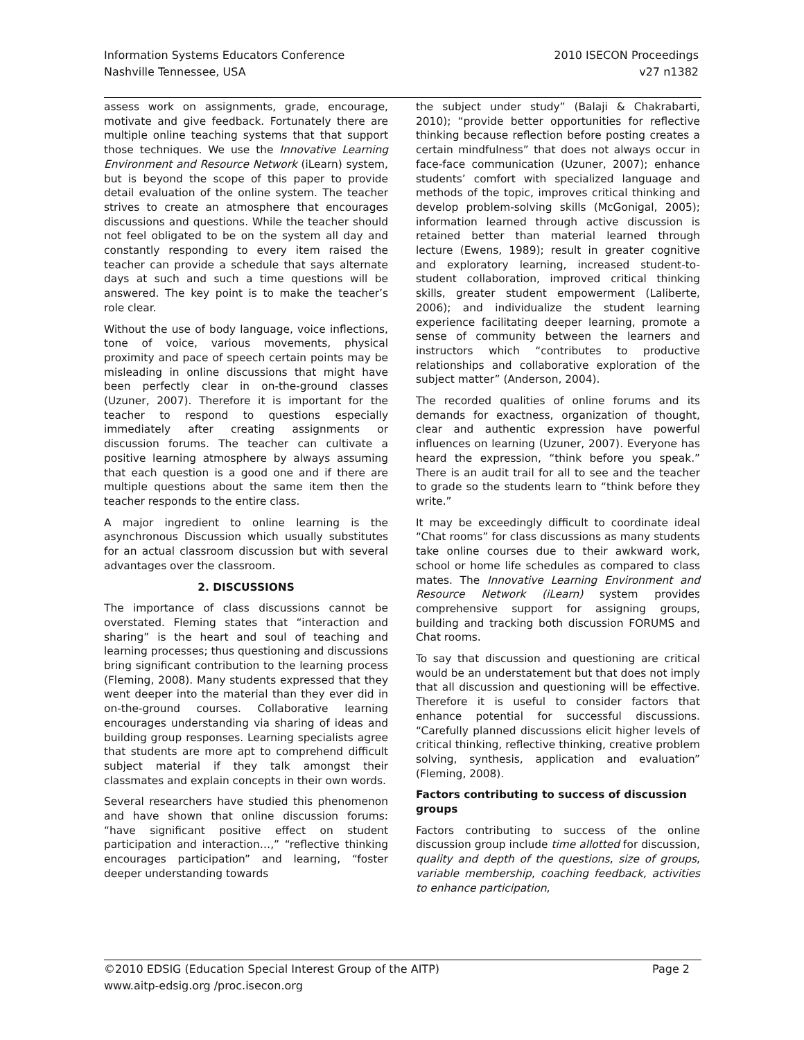Information Systems Educators Conference
Nashville Tennessee, USA
2010 ISECON Proceedings
v27 n1382
assess work on assignments, grade, encourage, motivate and give feedback. Fortunately there are multiple online teaching systems that that support those techniques. We use the Innovative Learning Environment and Resource Network (iLearn) system, but is beyond the scope of this paper to provide detail evaluation of the online system. The teacher strives to create an atmosphere that encourages discussions and questions. While the teacher should not feel obligated to be on the system all day and constantly responding to every item raised the teacher can provide a schedule that says alternate days at such and such a time questions will be answered. The key point is to make the teacher’s role clear.
Without the use of body language, voice inflections, tone of voice, various movements, physical proximity and pace of speech certain points may be misleading in online discussions that might have been perfectly clear in on-the-ground classes (Uzuner, 2007). Therefore it is important for the teacher to respond to questions especially immediately after creating assignments or discussion forums. The teacher can cultivate a positive learning atmosphere by always assuming that each question is a good one and if there are multiple questions about the same item then the teacher responds to the entire class.
A major ingredient to online learning is the asynchronous Discussion which usually substitutes for an actual classroom discussion but with several advantages over the classroom.
2. DISCUSSIONS
The importance of class discussions cannot be overstated. Fleming states that “interaction and sharing” is the heart and soul of teaching and learning processes; thus questioning and discussions bring significant contribution to the learning process (Fleming, 2008). Many students expressed that they went deeper into the material than they ever did in on-the-ground courses. Collaborative learning encourages understanding via sharing of ideas and building group responses. Learning specialists agree that students are more apt to comprehend difficult subject material if they talk amongst their classmates and explain concepts in their own words.
Several researchers have studied this phenomenon and have shown that online discussion forums: “have significant positive effect on student participation and interaction…,” “reflective thinking encourages participation” and learning, “foster deeper understanding towards
the subject under study” (Balaji & Chakrabarti, 2010); “provide better opportunities for reflective thinking because reflection before posting creates a certain mindfulness” that does not always occur in face-face communication (Uzuner, 2007); enhance students’ comfort with specialized language and methods of the topic, improves critical thinking and develop problem-solving skills (McGonigal, 2005); information learned through active discussion is retained better than material learned through lecture (Ewens, 1989); result in greater cognitive and exploratory learning, increased student-to-student collaboration, improved critical thinking skills, greater student empowerment (Laliberte, 2006); and individualize the student learning experience facilitating deeper learning, promote a sense of community between the learners and instructors which “contributes to productive relationships and collaborative exploration of the subject matter” (Anderson, 2004).
The recorded qualities of online forums and its demands for exactness, organization of thought, clear and authentic expression have powerful influences on learning (Uzuner, 2007). Everyone has heard the expression, “think before you speak.” There is an audit trail for all to see and the teacher to grade so the students learn to “think before they write.”
It may be exceedingly difficult to coordinate ideal “Chat rooms” for class discussions as many students take online courses due to their awkward work, school or home life schedules as compared to class mates. The Innovative Learning Environment and Resource Network (iLearn) system provides comprehensive support for assigning groups, building and tracking both discussion FORUMS and Chat rooms.
To say that discussion and questioning are critical would be an understatement but that does not imply that all discussion and questioning will be effective. Therefore it is useful to consider factors that enhance potential for successful discussions. “Carefully planned discussions elicit higher levels of critical thinking, reflective thinking, creative problem solving, synthesis, application and evaluation” (Fleming, 2008).
Factors contributing to success of discussion groups
Factors contributing to success of the online discussion group include time allotted for discussion, quality and depth of the questions, size of groups, variable membership, coaching feedback, activities to enhance participation,
©2010 EDSIG (Education Special Interest Group of the AITP) Page 2
www.aitp-edsig.org /proc.isecon.org